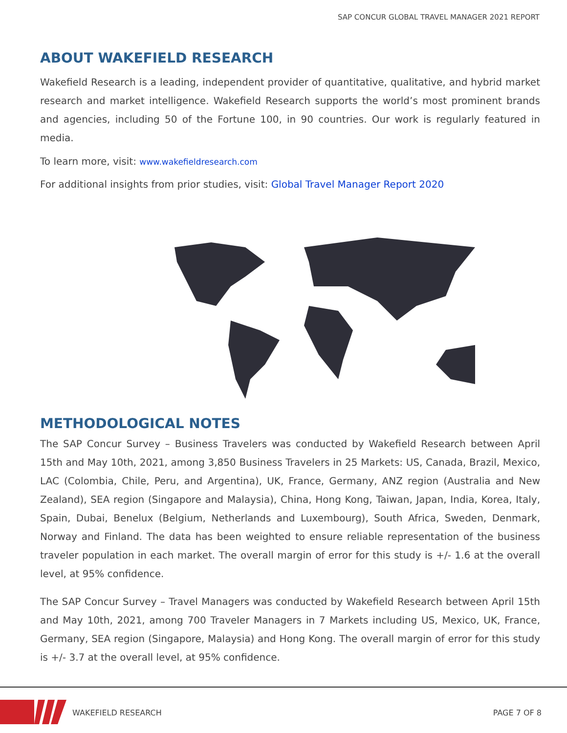SAP CONCUR GLOBAL TRAVEL MANAGER 2021 REPORT
ABOUT WAKEFIELD RESEARCH
Wakefield Research is a leading, independent provider of quantitative, qualitative, and hybrid market research and market intelligence. Wakefield Research supports the world’s most prominent brands and agencies, including 50 of the Fortune 100, in 90 countries. Our work is regularly featured in media.
To learn more, visit: www.wakefieldresearch.com
For additional insights from prior studies, visit: Global Travel Manager Report 2020
METHODOLOGICAL NOTES
The SAP Concur Survey – Business Travelers was conducted by Wakefield Research between April 15th and May 10th, 2021, among 3,850 Business Travelers in 25 Markets: US, Canada, Brazil, Mexico, LAC (Colombia, Chile, Peru, and Argentina), UK, France, Germany, ANZ region (Australia and New Zealand), SEA region (Singapore and Malaysia), China, Hong Kong, Taiwan, Japan, India, Korea, Italy, Spain, Dubai, Benelux (Belgium, Netherlands and Luxembourg), South Africa, Sweden, Denmark, Norway and Finland. The data has been weighted to ensure reliable representation of the business traveler population in each market. The overall margin of error for this study is +/- 1.6 at the overall level, at 95% confidence.
The SAP Concur Survey – Travel Managers was conducted by Wakefield Research between April 15th and May 10th, 2021, among 700 Traveler Managers in 7 Markets including US, Mexico, UK, France, Germany, SEA region (Singapore, Malaysia) and Hong Kong. The overall margin of error for this study is +/- 3.7 at the overall level, at 95% confidence.
WAKEFIELD RESEARCH PAGE 7 OF 8